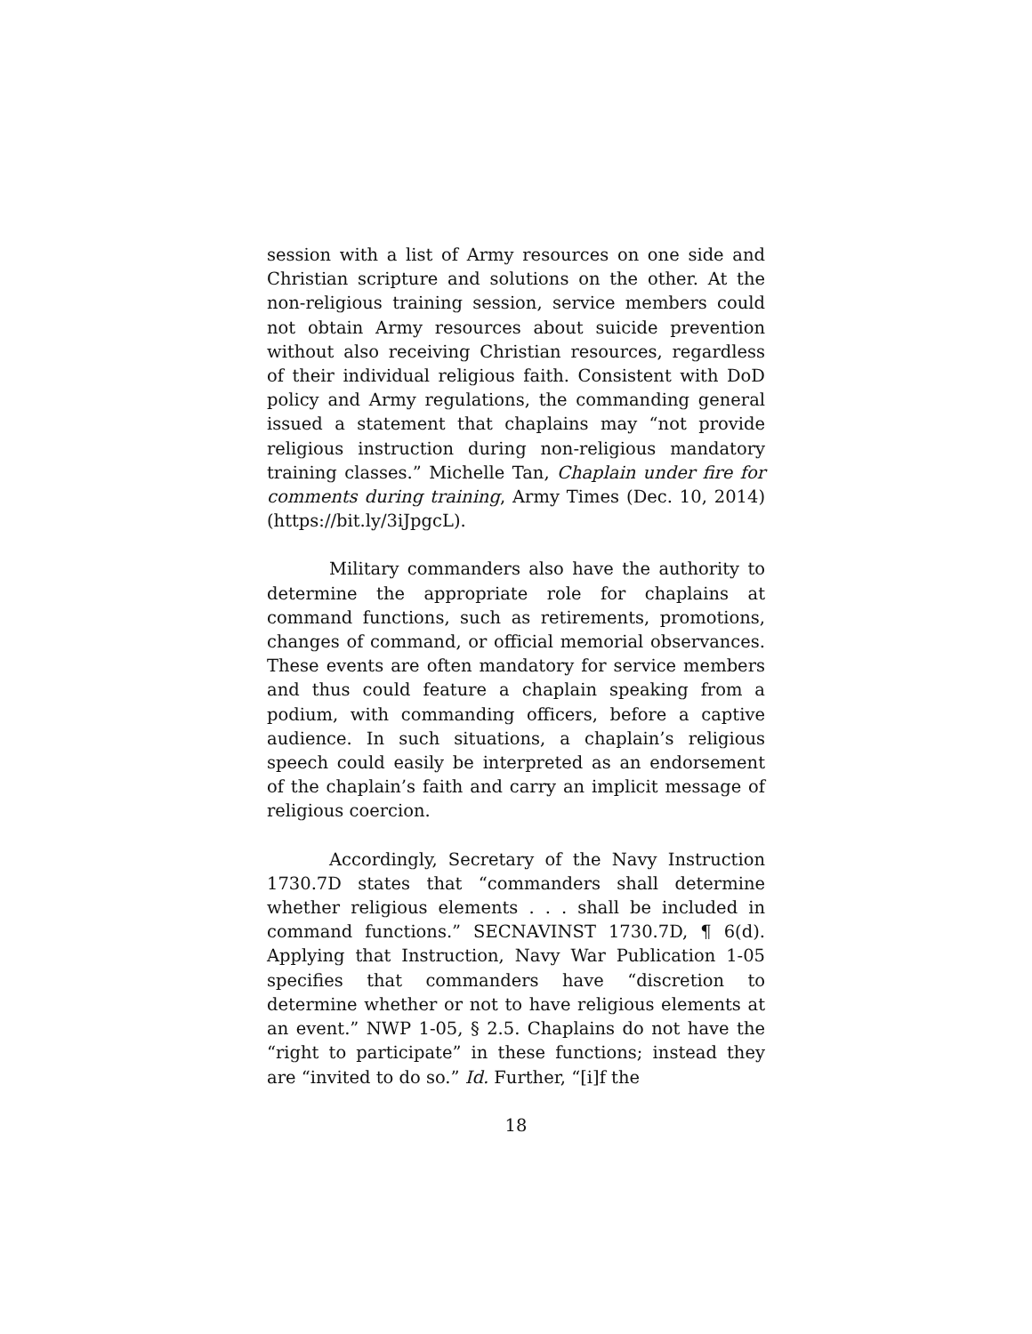session with a list of Army resources on one side and Christian scripture and solutions on the other. At the non-religious training session, service members could not obtain Army resources about suicide prevention without also receiving Christian resources, regardless of their individual religious faith. Consistent with DoD policy and Army regulations, the commanding general issued a statement that chaplains may “not provide religious instruction during non-religious mandatory training classes.” Michelle Tan, Chaplain under fire for comments during training, Army Times (Dec. 10, 2014) (https://bit.ly/3iJpgcL).
Military commanders also have the authority to determine the appropriate role for chaplains at command functions, such as retirements, promotions, changes of command, or official memorial observances. These events are often mandatory for service members and thus could feature a chaplain speaking from a podium, with commanding officers, before a captive audience. In such situations, a chaplain’s religious speech could easily be interpreted as an endorsement of the chaplain’s faith and carry an implicit message of religious coercion.
Accordingly, Secretary of the Navy Instruction 1730.7D states that “commanders shall determine whether religious elements . . . shall be included in command functions.” SECNAVINST 1730.7D, ¶ 6(d). Applying that Instruction, Navy War Publication 1-05 specifies that commanders have “discretion to determine whether or not to have religious elements at an event.” NWP 1-05, § 2.5. Chaplains do not have the “right to participate” in these functions; instead they are “invited to do so.” Id. Further, “[i]f the
18